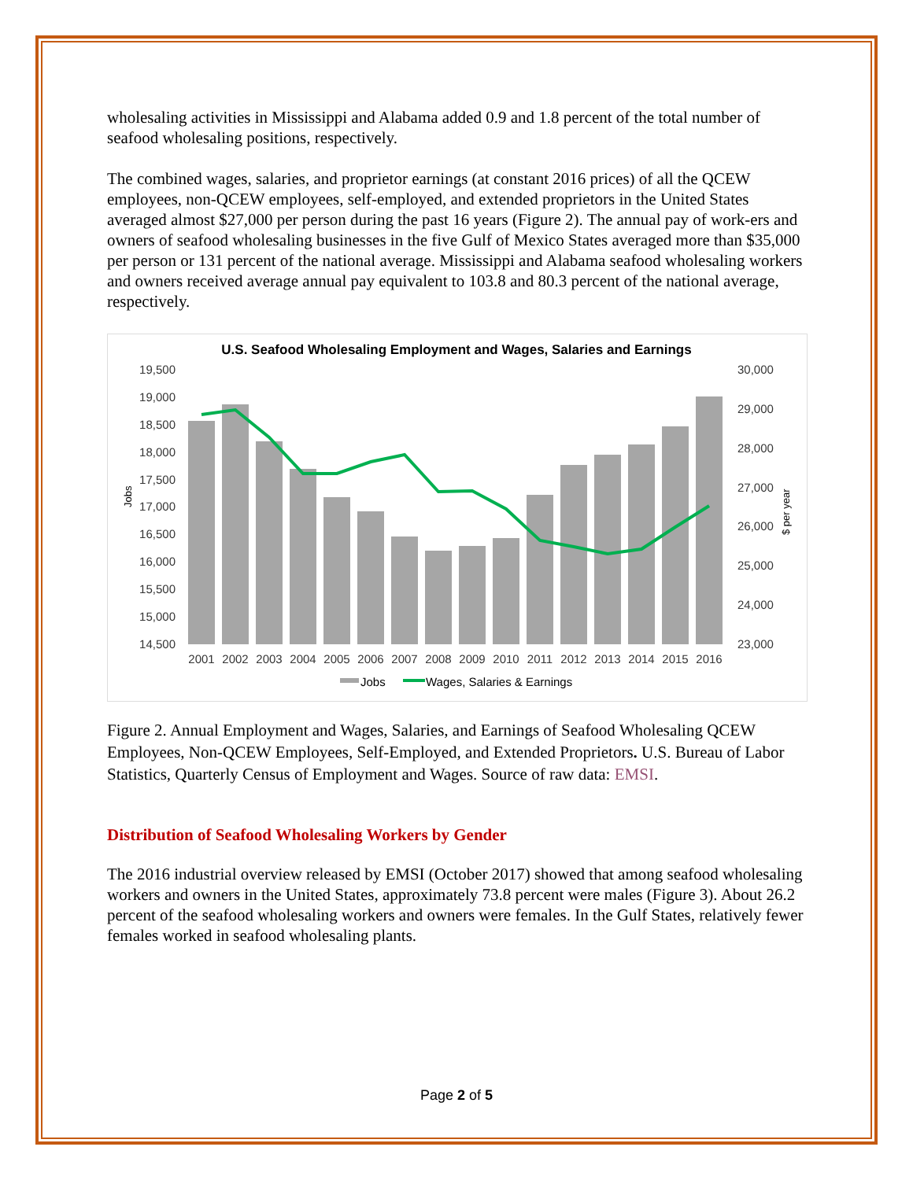wholesaling activities in Mississippi and Alabama added 0.9 and 1.8 percent of the total number of seafood wholesaling positions, respectively.
The combined wages, salaries, and proprietor earnings (at constant 2016 prices) of all the QCEW employees, non-QCEW employees, self-employed, and extended proprietors in the United States averaged almost $27,000 per person during the past 16 years (Figure 2). The annual pay of work-ers and owners of seafood wholesaling businesses in the five Gulf of Mexico States averaged more than $35,000 per person or 131 percent of the national average. Mississippi and Alabama seafood wholesaling workers and owners received average annual pay equivalent to 103.8 and 80.3 percent of the national average, respectively.
U.S. Seafood Wholesaling Employment and Wages, Salaries and Earnings
19,500
19,000
18,500
18,000
17,500
17,000
16,500
16,000
15,500
15,000
14,500
30,000
29,000
28,000
27,000
26,000
25,000
24,000
23,000
Jobs
$ per year
2001
2002
2003
2004
2005
2006
2007
2008
2009
2010
2011
2012
2013
2014
2015
2016
Jobs
Wages, Salaries & Earnings
Figure 2. Annual Employment and Wages, Salaries, and Earnings of Seafood Wholesaling QCEW Employees, Non-QCEW Employees, Self-Employed, and Extended Proprietors. U.S. Bureau of Labor Statistics, Quarterly Census of Employment and Wages. Source of raw data: EMSI.
Distribution of Seafood Wholesaling Workers by Gender
The 2016 industrial overview released by EMSI (October 2017) showed that among seafood wholesaling workers and owners in the United States, approximately 73.8 percent were males (Figure 3). About 26.2 percent of the seafood wholesaling workers and owners were females. In the Gulf States, relatively fewer females worked in seafood wholesaling plants.
Page 2 of 5